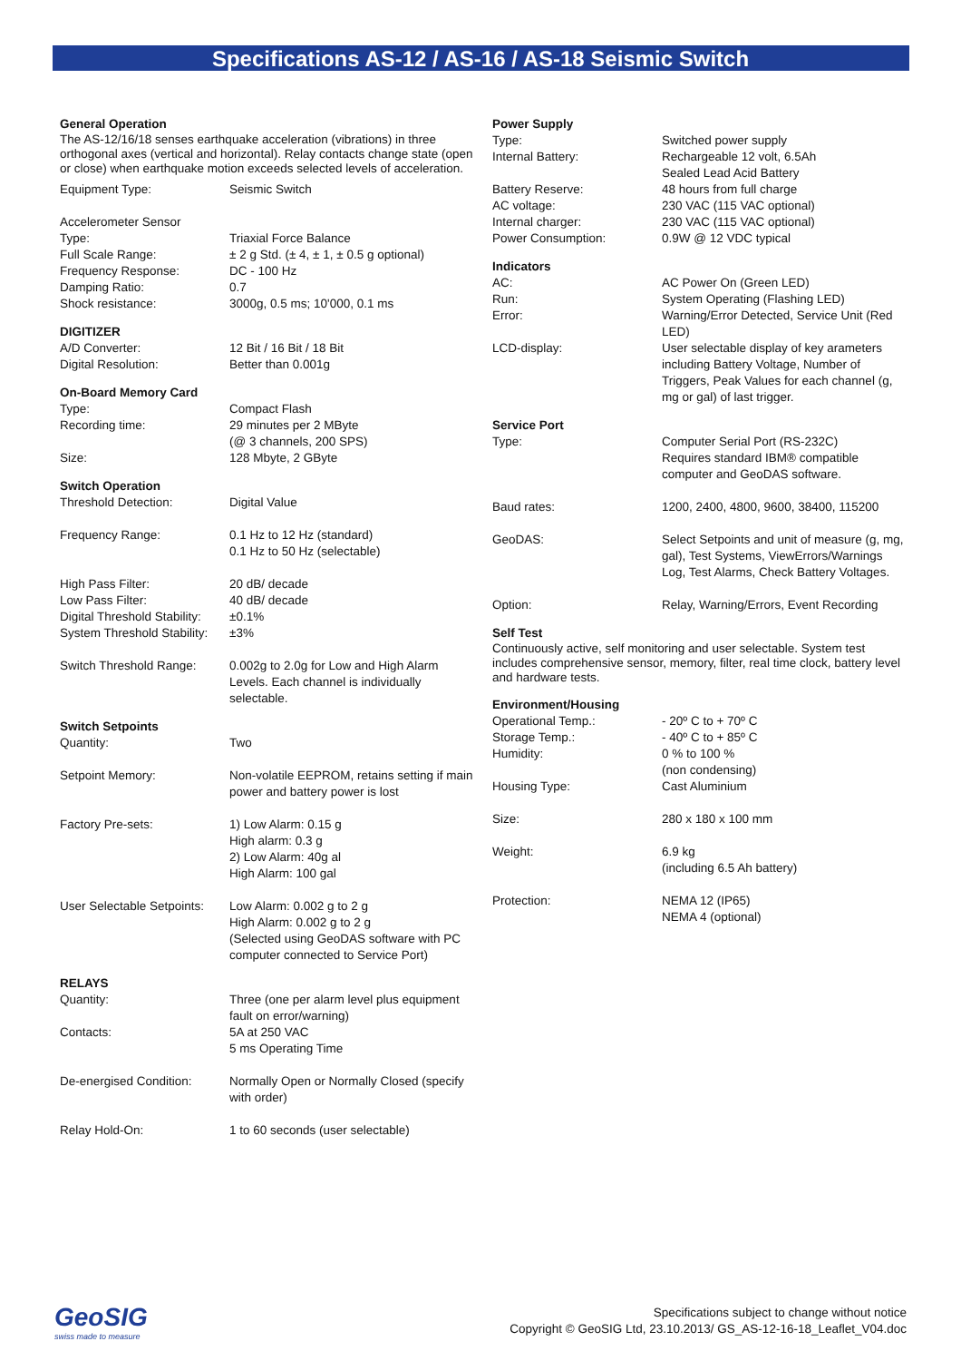Specifications AS-12 / AS-16 / AS-18 Seismic Switch
General Operation
The AS-12/16/18 senses earthquake acceleration (vibrations) in three orthogonal axes (vertical and horizontal). Relay contacts change state (open or close) when earthquake motion exceeds selected levels of acceleration.
| Equipment Type: | Seismic Switch |
| Accelerometer Sensor | |
| Type: | Triaxial Force Balance |
| Full Scale Range: | ± 2 g Std. (± 4, ± 1, ± 0.5 g optional) |
| Frequency Response: | DC - 100 Hz |
| Damping Ratio: | 0.7 |
| Shock resistance: | 3000g, 0.5 ms; 10'000, 0.1 ms |
DIGITIZER
| A/D Converter: | 12 Bit / 16 Bit / 18 Bit |
| Digital Resolution: | Better than 0.001g |
On-Board Memory Card
| Type: | Compact Flash |
| Recording time: | 29 minutes per 2 MByte (@ 3 channels, 200 SPS) |
| Size: | 128 Mbyte, 2 GByte |
Switch Operation
| Threshold Detection: | Digital Value |
| Frequency Range: | 0.1 Hz to 12 Hz (standard) 0.1 Hz to 50 Hz (selectable) |
| High Pass Filter: | 20 dB/ decade |
| Low Pass Filter: | 40 dB/ decade |
| Digital Threshold Stability: | ±0.1% |
| System Threshold Stability: | ±3% |
| Switch Threshold Range: | 0.002g to 2.0g for Low and High Alarm Levels. Each channel is individually selectable. |
Switch Setpoints
| Quantity: | Two |
| Setpoint Memory: | Non-volatile EEPROM, retains setting if main power and battery power is lost |
| Factory Pre-sets: | 1) Low Alarm: 0.15 g High alarm: 0.3 g 2) Low Alarm: 40g al High Alarm: 100 gal |
| User Selectable Setpoints: | Low Alarm: 0.002 g to 2 g High Alarm: 0.002 g to 2 g (Selected using GeoDAS software with PC computer connected to Service Port) |
RELAYS
| Quantity: | Three (one per alarm level plus equipment fault on error/warning) |
| Contacts: | 5A at 250 VAC 5 ms Operating Time |
| De-energised Condition: | Normally Open or Normally Closed (specify with order) |
| Relay Hold-On: | 1 to 60 seconds (user selectable) |
Power Supply
| Type: | Switched power supply |
| Internal Battery: | Rechargeable 12 volt, 6.5Ah Sealed Lead Acid Battery |
| Battery Reserve: | 48 hours from full charge |
| AC voltage: | 230 VAC (115 VAC optional) |
| Internal charger: | 230 VAC (115 VAC optional) |
| Power Consumption: | 0.9W @ 12 VDC typical |
Indicators
| AC: | AC Power On (Green LED) |
| Run: | System Operating (Flashing LED) |
| Error: | Warning/Error Detected, Service Unit (Red LED) |
| LCD-display: | User selectable display of key arameters including Battery Voltage, Number of Triggers, Peak Values for each channel (g, mg or gal) of last trigger. |
Service Port
| Type: | Computer Serial Port (RS-232C) Requires standard IBM® compatible computer and GeoDAS software. |
| Baud rates: | 1200, 2400, 4800, 9600, 38400, 115200 |
| GeoDAS: | Select Setpoints and unit of measure (g, mg, gal), Test Systems, ViewErrors/Warnings Log, Test Alarms, Check Battery Voltages. |
| Option: | Relay, Warning/Errors, Event Recording |
Self Test
Continuously active, self monitoring and user selectable. System test includes comprehensive sensor, memory, filter, real time clock, battery level and hardware tests.
Environment/Housing
| Operational Temp.: | - 20º C to + 70º C |
| Storage Temp.: | - 40º C to + 85º C |
| Humidity: | 0 % to 100 % (non condensing) |
| Housing Type: | Cast Aluminium |
| Size: | 280 x 180 x 100 mm |
| Weight: | 6.9 kg (including 6.5 Ah battery) |
| Protection: | NEMA 12 (IP65) NEMA 4 (optional) |
GeoSIG
swiss made to measure
Specifications subject to change without notice
Copyright © GeoSIG Ltd, 23.10.2013/ GS_AS-12-16-18_Leaflet_V04.doc